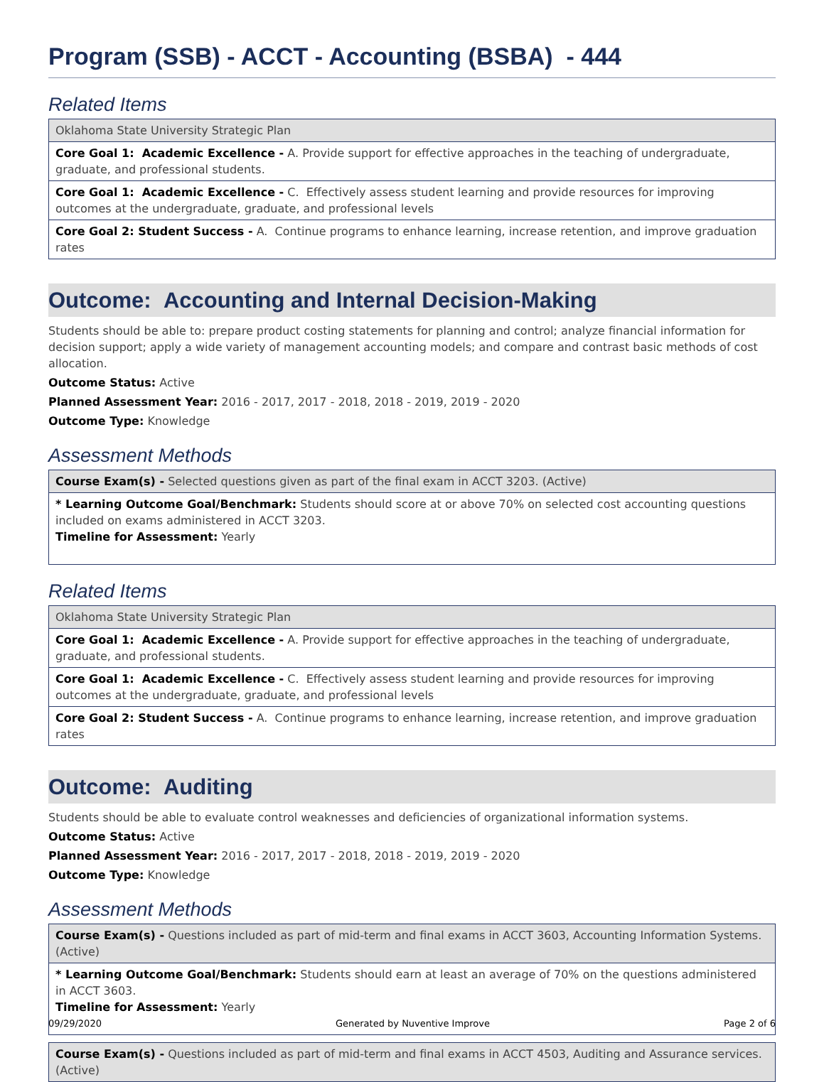Program (SSB) - ACCT - Accounting (BSBA) - 444
Related Items
| Oklahoma State University Strategic Plan |
| Core Goal 1: Academic Excellence - A. Provide support for effective approaches in the teaching of undergraduate, graduate, and professional students. |
| Core Goal 1: Academic Excellence - C. Effectively assess student learning and provide resources for improving outcomes at the undergraduate, graduate, and professional levels |
| Core Goal 2: Student Success - A. Continue programs to enhance learning, increase retention, and improve graduation rates |
Outcome: Accounting and Internal Decision-Making
Students should be able to: prepare product costing statements for planning and control; analyze financial information for decision support; apply a wide variety of management accounting models; and compare and contrast basic methods of cost allocation.
Outcome Status: Active
Planned Assessment Year: 2016 - 2017, 2017 - 2018, 2018 - 2019, 2019 - 2020
Outcome Type: Knowledge
Assessment Methods
| Course Exam(s) - Selected questions given as part of the final exam in ACCT 3203. (Active) |
| * Learning Outcome Goal/Benchmark: Students should score at or above 70% on selected cost accounting questions included on exams administered in ACCT 3203. Timeline for Assessment: Yearly |
Related Items
| Oklahoma State University Strategic Plan |
| Core Goal 1: Academic Excellence - A. Provide support for effective approaches in the teaching of undergraduate, graduate, and professional students. |
| Core Goal 1: Academic Excellence - C. Effectively assess student learning and provide resources for improving outcomes at the undergraduate, graduate, and professional levels |
| Core Goal 2: Student Success - A. Continue programs to enhance learning, increase retention, and improve graduation rates |
Outcome: Auditing
Students should be able to evaluate control weaknesses and deficiencies of organizational information systems.
Outcome Status: Active
Planned Assessment Year: 2016 - 2017, 2017 - 2018, 2018 - 2019, 2019 - 2020
Outcome Type: Knowledge
Assessment Methods
| Course Exam(s) - Questions included as part of mid-term and final exams in ACCT 3603, Accounting Information Systems. (Active) |
| * Learning Outcome Goal/Benchmark: Students should earn at least an average of 70% on the questions administered in ACCT 3603. Timeline for Assessment: Yearly |
| Course Exam(s) - Questions included as part of mid-term and final exams in ACCT 4503, Auditing and Assurance services. (Active) |
09/29/2020 Generated by Nuventive Improve Page 2 of 6